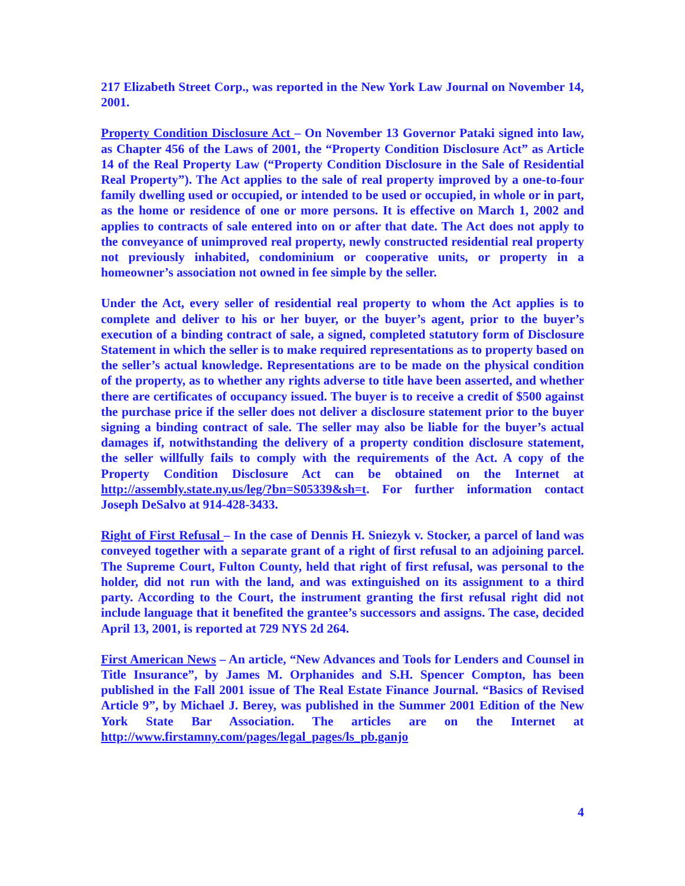217 Elizabeth Street Corp., was reported in the New York Law Journal on November 14, 2001.
Property Condition Disclosure Act – On November 13 Governor Pataki signed into law, as Chapter 456 of the Laws of 2001, the “Property Condition Disclosure Act” as Article 14 of the Real Property Law (“Property Condition Disclosure in the Sale of Residential Real Property”). The Act applies to the sale of real property improved by a one-to-four family dwelling used or occupied, or intended to be used or occupied, in whole or in part, as the home or residence of one or more persons. It is effective on March 1, 2002 and applies to contracts of sale entered into on or after that date. The Act does not apply to the conveyance of unimproved real property, newly constructed residential real property not previously inhabited, condominium or cooperative units, or property in a homeowner’s association not owned in fee simple by the seller.
Under the Act, every seller of residential real property to whom the Act applies is to complete and deliver to his or her buyer, or the buyer’s agent, prior to the buyer’s execution of a binding contract of sale, a signed, completed statutory form of Disclosure Statement in which the seller is to make required representations as to property based on the seller’s actual knowledge. Representations are to be made on the physical condition of the property, as to whether any rights adverse to title have been asserted, and whether there are certificates of occupancy issued. The buyer is to receive a credit of $500 against the purchase price if the seller does not deliver a disclosure statement prior to the buyer signing a binding contract of sale. The seller may also be liable for the buyer’s actual damages if, notwithstanding the delivery of a property condition disclosure statement, the seller willfully fails to comply with the requirements of the Act. A copy of the Property Condition Disclosure Act can be obtained on the Internet at http://assembly.state.ny.us/leg/?bn=S05339&sh=t. For further information contact Joseph DeSalvo at 914-428-3433.
Right of First Refusal – In the case of Dennis H. Sniezyk v. Stocker, a parcel of land was conveyed together with a separate grant of a right of first refusal to an adjoining parcel. The Supreme Court, Fulton County, held that right of first refusal, was personal to the holder, did not run with the land, and was extinguished on its assignment to a third party. According to the Court, the instrument granting the first refusal right did not include language that it benefited the grantee’s successors and assigns. The case, decided April 13, 2001, is reported at 729 NYS 2d 264.
First American News – An article, “New Advances and Tools for Lenders and Counsel in Title Insurance”, by James M. Orphanides and S.H. Spencer Compton, has been published in the Fall 2001 issue of The Real Estate Finance Journal. “Basics of Revised Article 9”, by Michael J. Berey, was published in the Summer 2001 Edition of the New York State Bar Association. The articles are on the Internet at http://www.firstamny.com/pages/legal_pages/ls_pb.ganjo
4